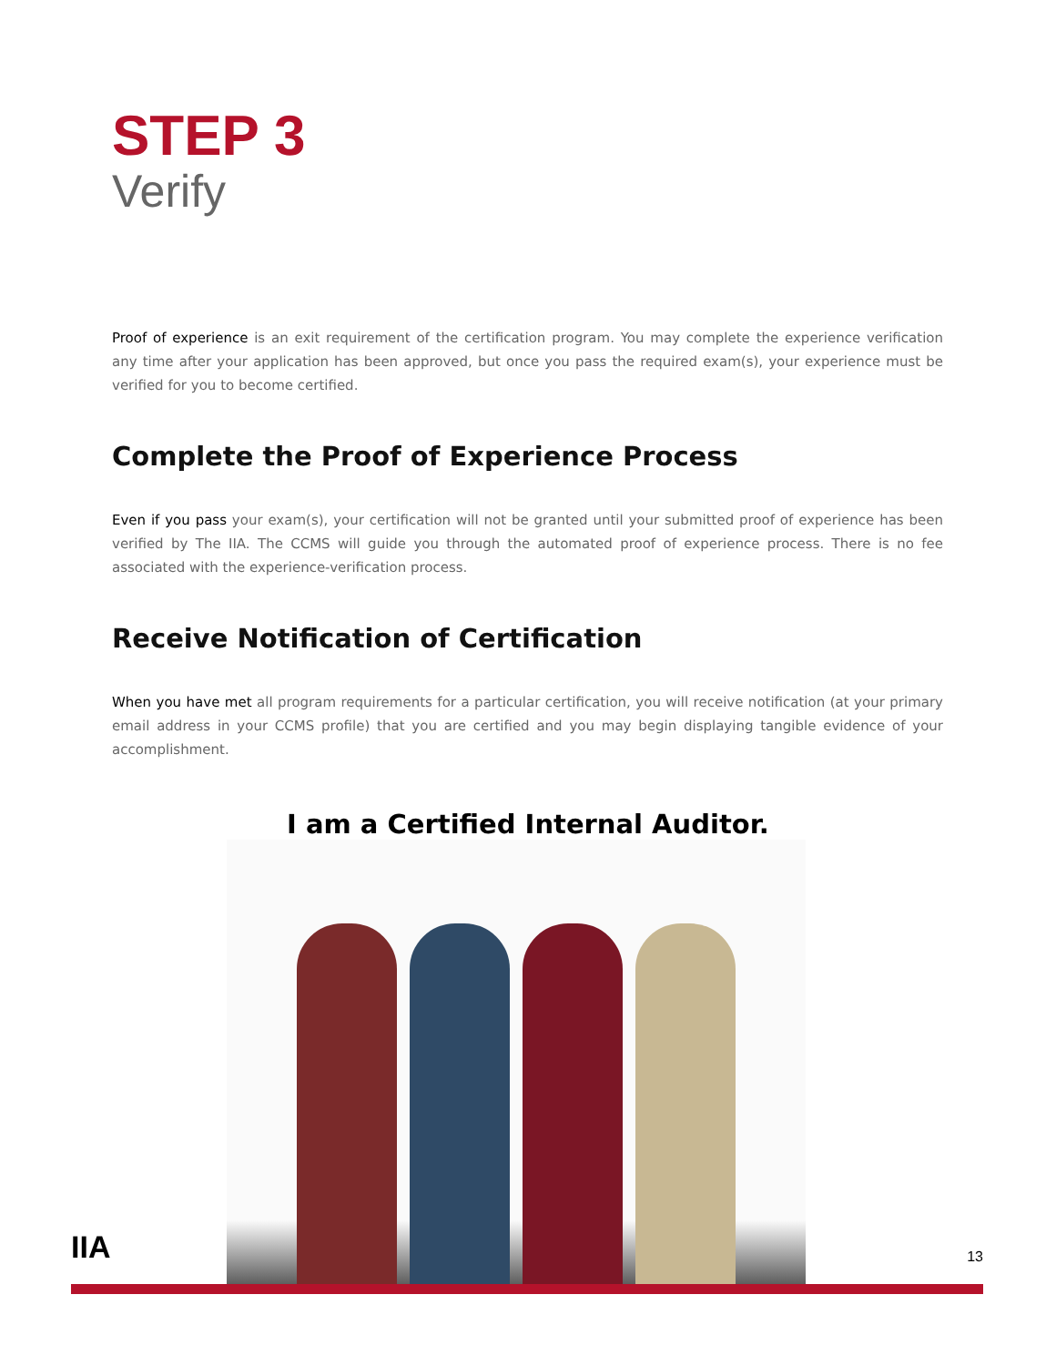STEP 3
Verify
Proof of experience is an exit requirement of the certification program. You may complete the experience verification any time after your application has been approved, but once you pass the required exam(s), your experience must be verified for you to become certified.
Complete the Proof of Experience Process
Even if you pass your exam(s), your certification will not be granted until your submitted proof of experience has been verified by The IIA. The CCMS will guide you through the automated proof of experience process. There is no fee associated with the experience-verification process.
Receive Notification of Certification
When you have met all program requirements for a particular certification, you will receive notification (at your primary email address in your CCMS profile) that you are certified and you may begin displaying tangible evidence of your accomplishment.
I am a Certified Internal Auditor.
IIA 13